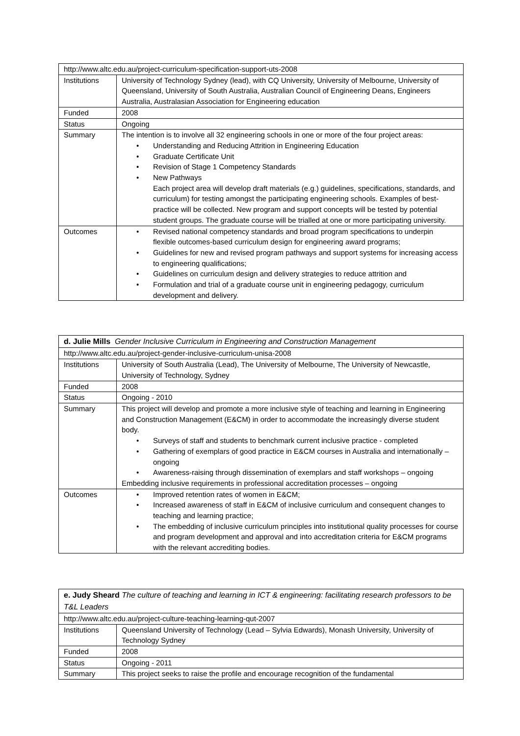| http://www.altc.edu.au/project-curriculum-specification-support-uts-2008 | |
| Institutions | University of Technology Sydney (lead), with CQ University, University of Melbourne, University of Queensland, University of South Australia, Australian Council of Engineering Deans, Engineers Australia, Australasian Association for Engineering education |
| Funded | 2008 |
| Status | Ongoing |
| Summary | The intention is to involve all 32 engineering schools in one or more of the four project areas: • Understanding and Reducing Attrition in Engineering Education • Graduate Certificate Unit • Revision of Stage 1 Competency Standards • New Pathways Each project area will develop draft materials (e.g.) guidelines, specifications, standards, and curriculum) for testing amongst the participating engineering schools. Examples of best-practice will be collected. New program and support concepts will be tested by potential student groups. The graduate course will be trialled at one or more participating university. |
| Outcomes | • Revised national competency standards and broad program specifications to underpin flexible outcomes-based curriculum design for engineering award programs; • Guidelines for new and revised program pathways and support systems for increasing access to engineering qualifications; • Guidelines on curriculum design and delivery strategies to reduce attrition and • Formulation and trial of a graduate course unit in engineering pedagogy, curriculum development and delivery. |
| d. Julie Mills Gender Inclusive Curriculum in Engineering and Construction Management | |
| http://www.altc.edu.au/project-gender-inclusive-curriculum-unisa-2008 | |
| Institutions | University of South Australia (Lead), The University of Melbourne, The University of Newcastle, University of Technology, Sydney |
| Funded | 2008 |
| Status | Ongoing - 2010 |
| Summary | This project will develop and promote a more inclusive style of teaching and learning in Engineering and Construction Management (E&CM) in order to accommodate the increasingly diverse student body. • Surveys of staff and students to benchmark current inclusive practice - completed • Gathering of exemplars of good practice in E&CM courses in Australia and internationally –ongoing • Awareness-raising through dissemination of exemplars and staff workshops – ongoing Embedding inclusive requirements in professional accreditation processes – ongoing |
| Outcomes | • Improved retention rates of women in E&CM; • Increased awareness of staff in E&CM of inclusive curriculum and consequent changes to teaching and learning practice; • The embedding of inclusive curriculum principles into institutional quality processes for course and program development and approval and into accreditation criteria for E&CM programs with the relevant accrediting bodies. |
| e. Judy Sheard The culture of teaching and learning in ICT & engineering: facilitating research professors to be T&L Leaders | |
| http://www.altc.edu.au/project-culture-teaching-learning-qut-2007 | |
| Institutions | Queensland University of Technology (Lead – Sylvia Edwards), Monash University, University of Technology Sydney |
| Funded | 2008 |
| Status | Ongoing - 2011 |
| Summary | This project seeks to raise the profile and encourage recognition of the fundamental |